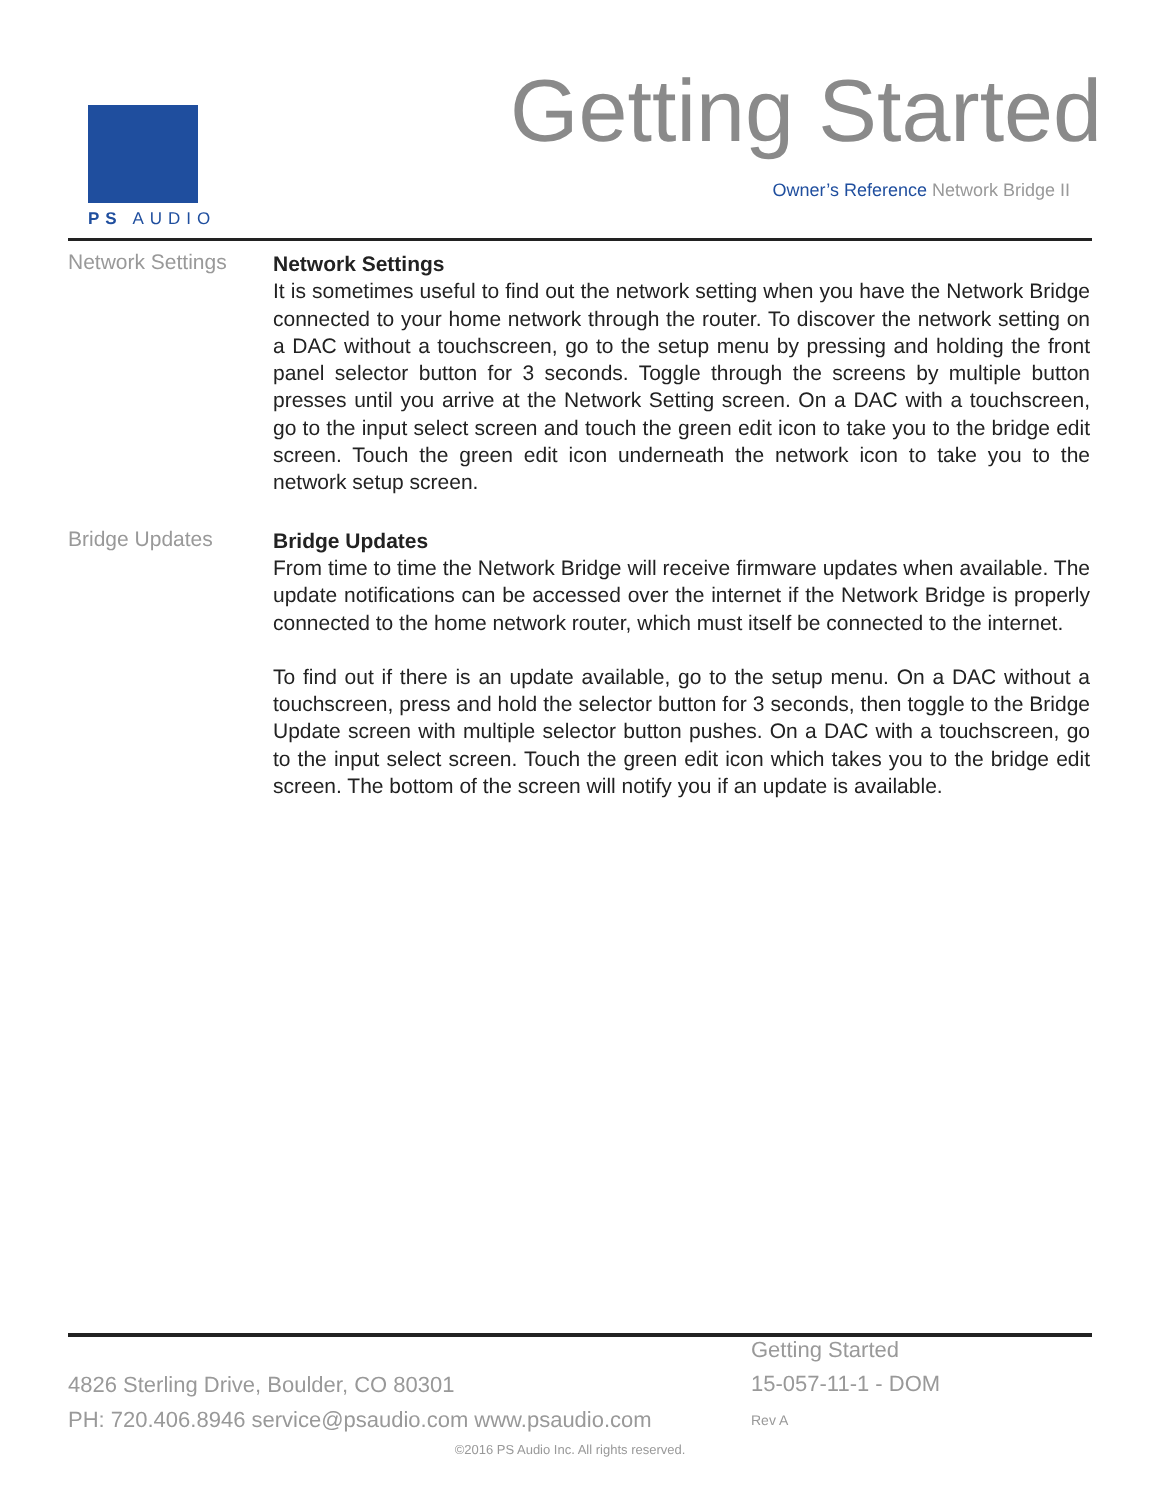PS AUDIO Getting Started
Owner’s Reference Network Bridge II
Network Settings
Network Settings
It is sometimes useful to find out the network setting when you have the Network Bridge connected to your home network through the router. To discover the network setting on a DAC without a touchscreen, go to the setup menu by pressing and holding the front panel selector button for 3 seconds. Toggle through the screens by multiple button presses until you arrive at the Network Setting screen. On a DAC with a touchscreen, go to the input select screen and touch the green edit icon to take you to the bridge edit screen. Touch the green edit icon underneath the network icon to take you to the network setup screen.
Bridge Updates
Bridge Updates
From time to time the Network Bridge will receive firmware updates when available. The update notifications can be accessed over the internet if the Network Bridge is properly connected to the home network router, which must itself be connected to the internet.
To find out if there is an update available, go to the setup menu. On a DAC without a touchscreen, press and hold the selector button for 3 seconds, then toggle to the Bridge Update screen with multiple selector button pushes. On a DAC with a touchscreen, go to the input select screen. Touch the green edit icon which takes you to the bridge edit screen. The bottom of the screen will notify you if an update is available.
4826 Sterling Drive, Boulder, CO 80301
PH: 720.406.8946 service@psaudio.com www.psaudio.com
Getting Started
15-057-11-1 - DOM
Rev A
©2016 PS Audio Inc. All rights reserved.